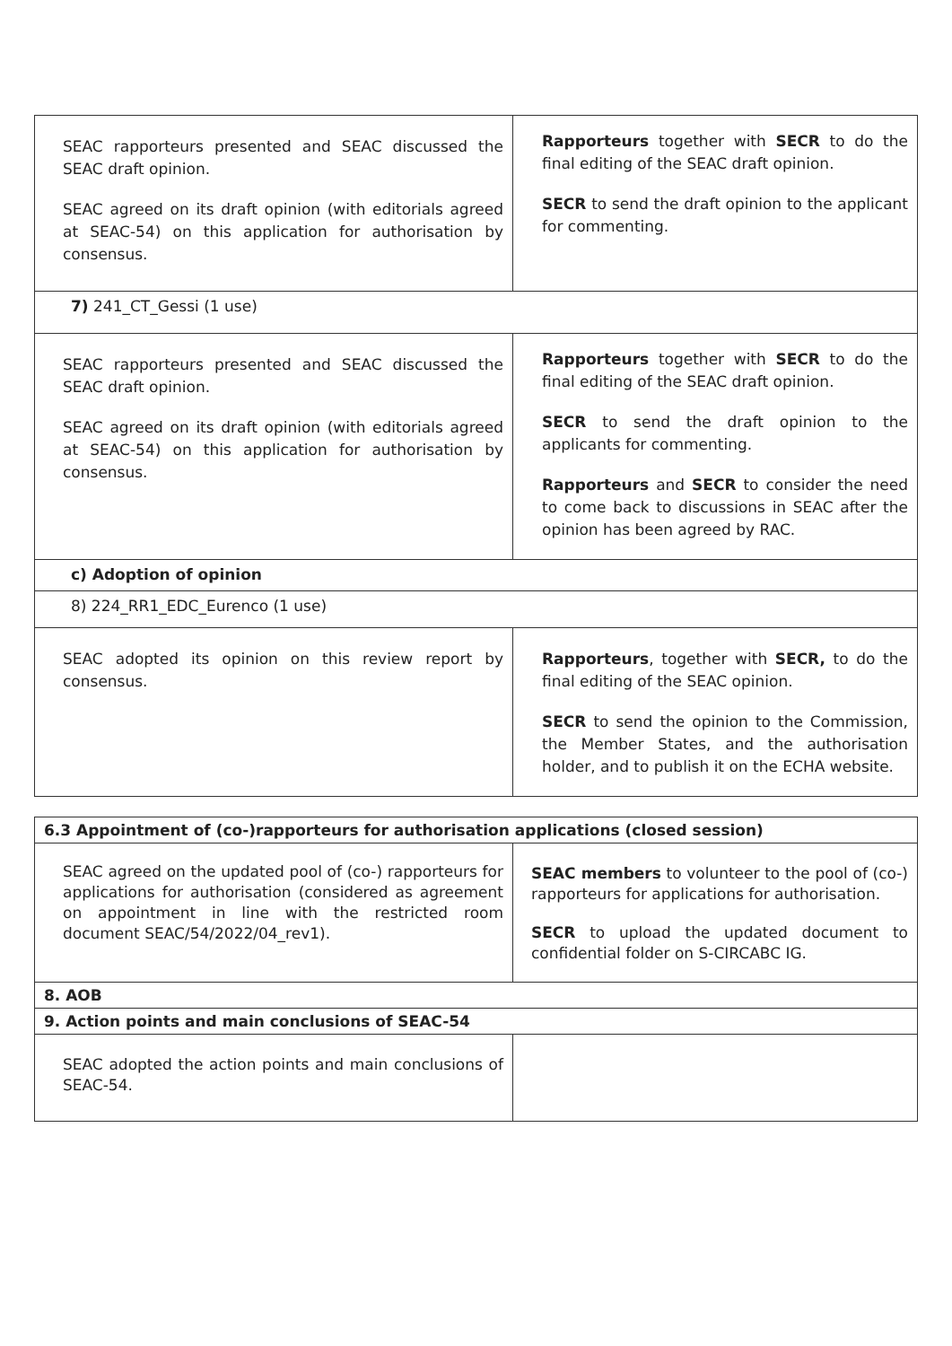| SEAC rapporteurs presented and SEAC discussed the SEAC draft opinion. SEAC agreed on its draft opinion (with editorials agreed at SEAC-54) on this application for authorisation by consensus. | Rapporteurs together with SECR to do the final editing of the SEAC draft opinion. SECR to send the draft opinion to the applicant for commenting. |
| 7) 241_CT_Gessi (1 use) | |
| SEAC rapporteurs presented and SEAC discussed the SEAC draft opinion. SEAC agreed on its draft opinion (with editorials agreed at SEAC-54) on this application for authorisation by consensus. | Rapporteurs together with SECR to do the final editing of the SEAC draft opinion. SECR to send the draft opinion to the applicants for commenting. Rapporteurs and SECR to consider the need to come back to discussions in SEAC after the opinion has been agreed by RAC. |
| c) Adoption of opinion | |
| 8) 224_RR1_EDC_Eurenco (1 use) | |
| SEAC adopted its opinion on this review report by consensus. | Rapporteurs , together with SECR, to do the final editing of the SEAC opinion. SECR to send the opinion to the Commission, the Member States, and the authorisation holder, and to publish it on the ECHA website. |
| 6.3 Appointment of (co-)rapporteurs for authorisation applications (closed session) | |
| SEAC agreed on the updated pool of (co-) rapporteurs for applications for authorisation (considered as agreement on appointment in line with the restricted room document SEAC/54/2022/04_rev1). | SEAC members to volunteer to the pool of (co-) rapporteurs for applications for authorisation. SECR to upload the updated document to confidential folder on S-CIRCABC IG. |
| 8. AOB | |
| 9. Action points and main conclusions of SEAC-54 | |
| SEAC adopted the action points and main conclusions of SEAC-54. | |